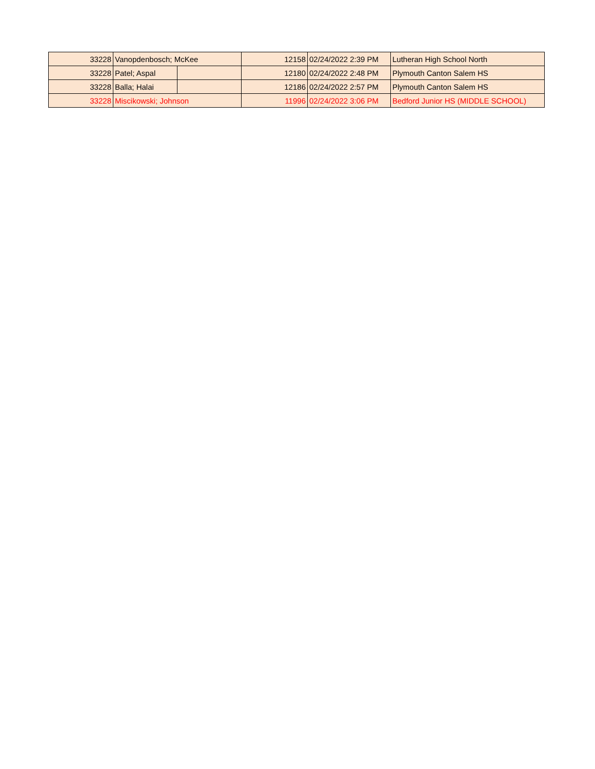| 33228 | Vanopdenbosch; McKee | | 12158 | 02/24/2022 2:39 PM | Lutheran High School North |
| 33228 | Patel; Aspal | | 12180 | 02/24/2022 2:48 PM | Plymouth Canton Salem HS |
| 33228 | Balla; Halai | | 12186 | 02/24/2022 2:57 PM | Plymouth Canton Salem HS |
| 33228 | Miscikowski; Johnson | | 11996 | 02/24/2022 3:06 PM | Bedford Junior HS (MIDDLE SCHOOL) |